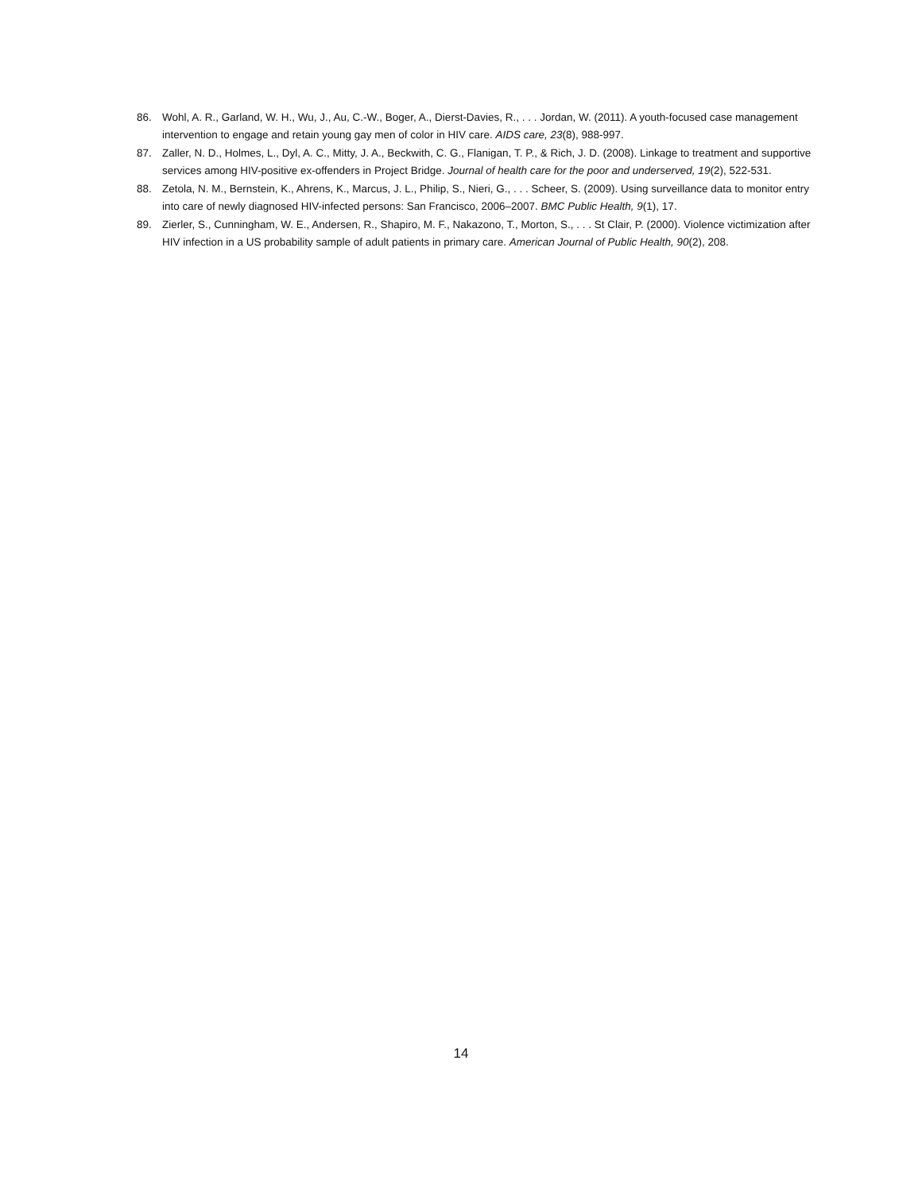86. Wohl, A. R., Garland, W. H., Wu, J., Au, C.-W., Boger, A., Dierst-Davies, R., . . . Jordan, W. (2011). A youth-focused case management intervention to engage and retain young gay men of color in HIV care. AIDS care, 23(8), 988-997.
87. Zaller, N. D., Holmes, L., Dyl, A. C., Mitty, J. A., Beckwith, C. G., Flanigan, T. P., & Rich, J. D. (2008). Linkage to treatment and supportive services among HIV-positive ex-offenders in Project Bridge. Journal of health care for the poor and underserved, 19(2), 522-531.
88. Zetola, N. M., Bernstein, K., Ahrens, K., Marcus, J. L., Philip, S., Nieri, G., . . . Scheer, S. (2009). Using surveillance data to monitor entry into care of newly diagnosed HIV-infected persons: San Francisco, 2006–2007. BMC Public Health, 9(1), 17.
89. Zierler, S., Cunningham, W. E., Andersen, R., Shapiro, M. F., Nakazono, T., Morton, S., . . . St Clair, P. (2000). Violence victimization after HIV infection in a US probability sample of adult patients in primary care. American Journal of Public Health, 90(2), 208.
14